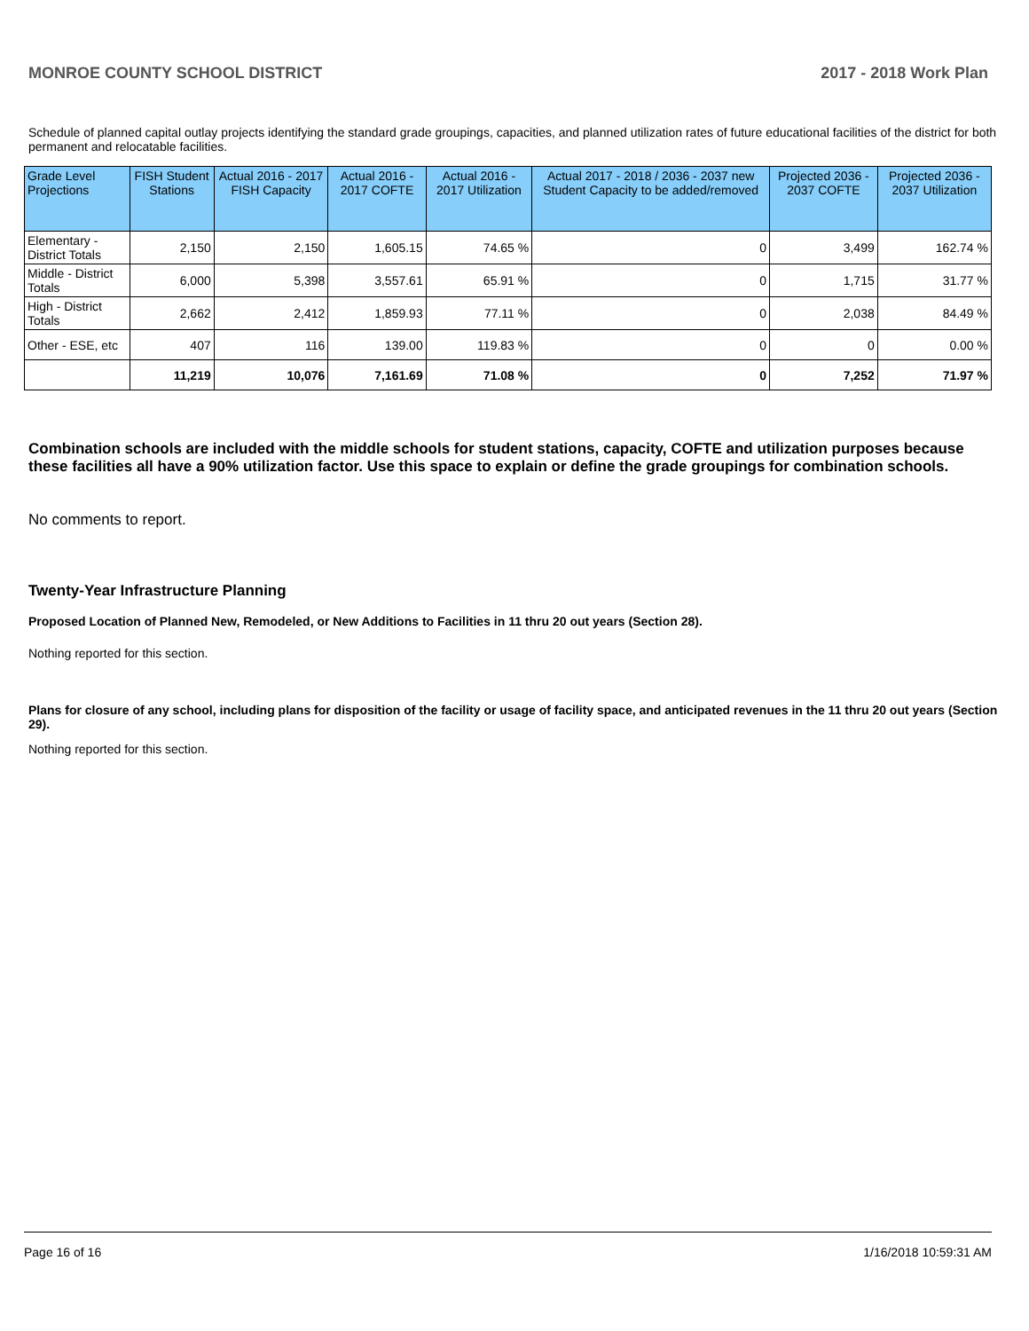MONROE COUNTY SCHOOL DISTRICT 2017 - 2018 Work Plan
Schedule of planned capital outlay projects identifying the standard grade groupings, capacities, and planned utilization rates of future educational facilities of the district for both permanent and relocatable facilities.
| Grade Level Projections | FISH Student Stations | Actual 2016 - 2017 FISH Capacity | Actual 2016 - 2017 COFTE | Actual 2016 - 2017 Utilization | Actual 2017 - 2018 / 2036 - 2037 new Student Capacity to be added/removed | Projected 2036 - 2037 COFTE | Projected 2036 - 2037 Utilization |
| --- | --- | --- | --- | --- | --- | --- | --- |
| Elementary - District Totals | 2,150 | 2,150 | 1,605.15 | 74.65 % | 0 | 3,499 | 162.74 % |
| Middle - District Totals | 6,000 | 5,398 | 3,557.61 | 65.91 % | 0 | 1,715 | 31.77 % |
| High - District Totals | 2,662 | 2,412 | 1,859.93 | 77.11 % | 0 | 2,038 | 84.49 % |
| Other - ESE, etc | 407 | 116 | 139.00 | 119.83 % | 0 | 0 | 0.00 % |
| | 11,219 | 10,076 | 7,161.69 | 71.08 % | 0 | 7,252 | 71.97 % |
Combination schools are included with the middle schools for student stations, capacity, COFTE and utilization purposes because these facilities all have a 90% utilization factor. Use this space to explain or define the grade groupings for combination schools.
No comments to report.
Twenty-Year Infrastructure Planning
Proposed Location of Planned New, Remodeled, or New Additions to Facilities in 11 thru 20 out years (Section 28).
Nothing reported for this section.
Plans for closure of any school, including plans for disposition of the facility or usage of facility space, and anticipated revenues in the 11 thru 20 out years (Section 29).
Nothing reported for this section.
Page 16 of 16 1/16/2018 10:59:31 AM